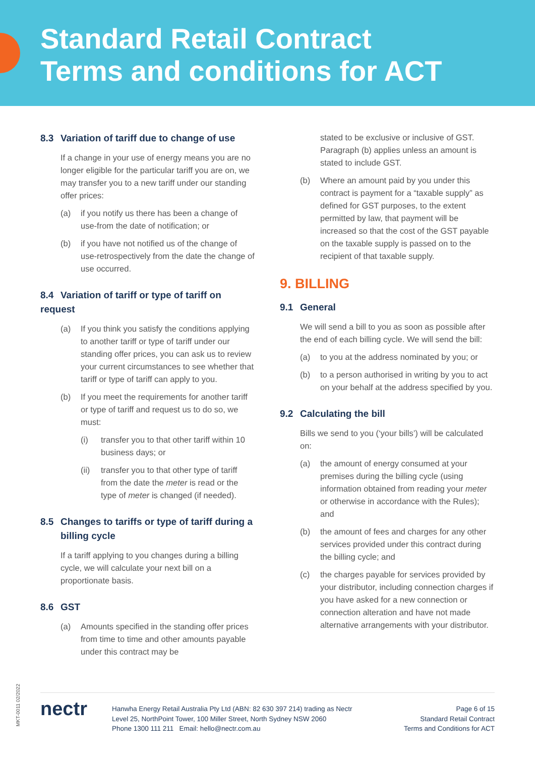Standard Retail Contract
Terms and conditions for ACT
8.3 Variation of tariff due to change of use
If a change in your use of energy means you are no longer eligible for the particular tariff you are on, we may transfer you to a new tariff under our standing offer prices:
(a) if you notify us there has been a change of use-from the date of notification; or
(b) if you have not notified us of the change of use-retrospectively from the date the change of use occurred.
8.4 Variation of tariff or type of tariff on request
(a) If you think you satisfy the conditions applying to another tariff or type of tariff under our standing offer prices, you can ask us to review your current circumstances to see whether that tariff or type of tariff can apply to you.
(b) If you meet the requirements for another tariff or type of tariff and request us to do so, we must:
(i) transfer you to that other tariff within 10 business days; or
(ii) transfer you to that other type of tariff from the date the meter is read or the type of meter is changed (if needed).
8.5 Changes to tariffs or type of tariff during a
billing cycle
If a tariff applying to you changes during a billing cycle, we will calculate your next bill on a proportionate basis.
8.6 GST
(a) Amounts specified in the standing offer prices from time to time and other amounts payable under this contract may be
stated to be exclusive or inclusive of GST. Paragraph (b) applies unless an amount is stated to include GST.
(b) Where an amount paid by you under this contract is payment for a “taxable supply” as defined for GST purposes, to the extent permitted by law, that payment will be increased so that the cost of the GST payable on the taxable supply is passed on to the recipient of that taxable supply.
9. BILLING
9.1 General
We will send a bill to you as soon as possible after the end of each billing cycle. We will send the bill:
(a) to you at the address nominated by you; or
(b) to a person authorised in writing by you to act on your behalf at the address specified by you.
9.2 Calculating the bill
Bills we send to you (‘your bills’) will be calculated on:
(a) the amount of energy consumed at your premises during the billing cycle (using information obtained from reading your meter or otherwise in accordance with the Rules); and
(b) the amount of fees and charges for any other services provided under this contract during the billing cycle; and
(c) the charges payable for services provided by your distributor, including connection charges if you have asked for a new connection or connection alteration and have not made alternative arrangements with your distributor.
MKT-0011 02/2022
nectr
Hanwha Energy Retail Australia Pty Ltd (ABN: 82 630 397 214) trading as Nectr
Level 25, NorthPoint Tower, 100 Miller Street, North Sydney NSW 2060
Phone 1300 111 211 Email: hello@nectr.com.au
Page 6 of 15
Standard Retail Contract
Terms and Conditions for ACT